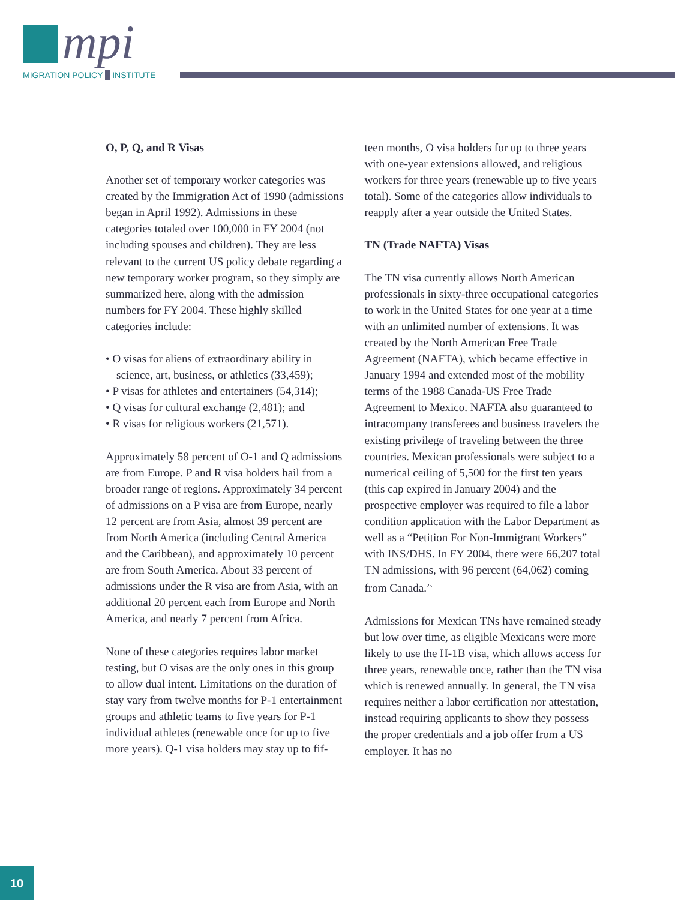mpi
MIGRATION POLICY INSTITUTE
O, P, Q, and R Visas
Another set of temporary worker categories was created by the Immigration Act of 1990 (admissions began in April 1992). Admissions in these categories totaled over 100,000 in FY 2004 (not including spouses and children). They are less relevant to the current US policy debate regarding a new temporary worker program, so they simply are summarized here, along with the admission numbers for FY 2004. These highly skilled categories include:
• O visas for aliens of extraordinary ability in science, art, business, or athletics (33,459);
• P visas for athletes and entertainers (54,314);
• Q visas for cultural exchange (2,481); and
• R visas for religious workers (21,571).
Approximately 58 percent of O-1 and Q admissions are from Europe. P and R visa holders hail from a broader range of regions. Approximately 34 percent of admissions on a P visa are from Europe, nearly 12 percent are from Asia, almost 39 percent are from North America (including Central America and the Caribbean), and approximately 10 percent are from South America. About 33 percent of admissions under the R visa are from Asia, with an additional 20 percent each from Europe and North America, and nearly 7 percent from Africa.
None of these categories requires labor market testing, but O visas are the only ones in this group to allow dual intent. Limitations on the duration of stay vary from twelve months for P-1 entertainment groups and athletic teams to five years for P-1 individual athletes (renewable once for up to five more years). Q-1 visa holders may stay up to fif-
teen months, O visa holders for up to three years with one-year extensions allowed, and religious workers for three years (renewable up to five years total). Some of the categories allow individuals to reapply after a year outside the United States.
TN (Trade NAFTA) Visas
The TN visa currently allows North American professionals in sixty-three occupational categories to work in the United States for one year at a time with an unlimited number of extensions. It was created by the North American Free Trade Agreement (NAFTA), which became effective in January 1994 and extended most of the mobility terms of the 1988 Canada-US Free Trade Agreement to Mexico. NAFTA also guaranteed to intracompany transferees and business travelers the existing privilege of traveling between the three countries. Mexican professionals were subject to a numerical ceiling of 5,500 for the first ten years (this cap expired in January 2004) and the prospective employer was required to file a labor condition application with the Labor Department as well as a “Petition For Non-Immigrant Workers” with INS/DHS. In FY 2004, there were 66,207 total TN admissions, with 96 percent (64,062) coming from Canada.<sup>25</sup>
Admissions for Mexican TNs have remained steady but low over time, as eligible Mexicans were more likely to use the H-1B visa, which allows access for three years, renewable once, rather than the TN visa which is renewed annually. In general, the TN visa requires neither a labor certification nor attestation, instead requiring applicants to show they possess the proper credentials and a job offer from a US employer. It has no
10